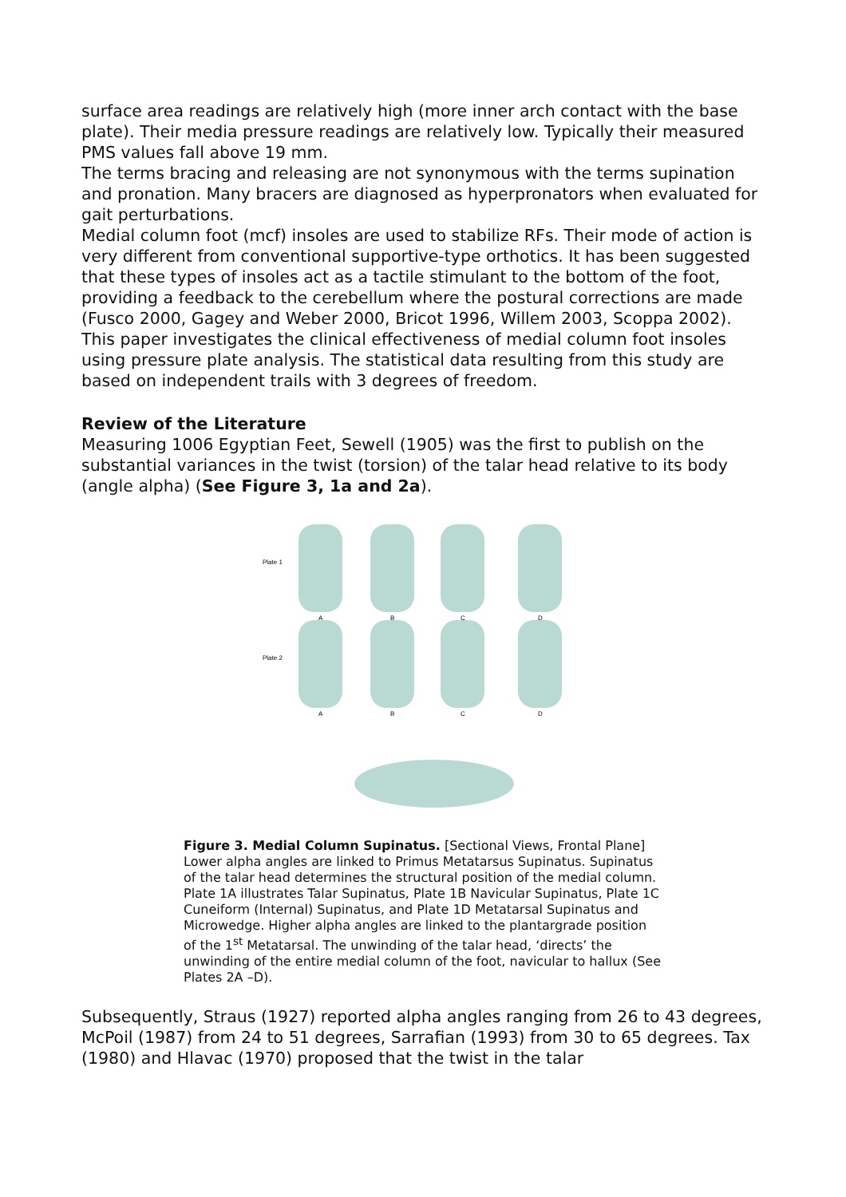surface area readings are relatively high (more inner arch contact with the base plate). Their media pressure readings are relatively low. Typically their measured PMS values fall above 19 mm.
The terms bracing and releasing are not synonymous with the terms supination and pronation. Many bracers are diagnosed as hyperpronators when evaluated for gait perturbations.
Medial column foot (mcf) insoles are used to stabilize RFs. Their mode of action is very different from conventional supportive-type orthotics. It has been suggested that these types of insoles act as a tactile stimulant to the bottom of the foot, providing a feedback to the cerebellum where the postural corrections are made (Fusco 2000, Gagey and Weber 2000, Bricot 1996, Willem 2003, Scoppa 2002).
This paper investigates the clinical effectiveness of medial column foot insoles using pressure plate analysis. The statistical data resulting from this study are based on independent trails with 3 degrees of freedom.
Review of the Literature
Measuring 1006 Egyptian Feet, Sewell (1905) was the first to publish on the substantial variances in the twist (torsion) of the talar head relative to its body (angle alpha) (See Figure 3, 1a and 2a).
Plate 1
Plate 2
A
B
C
D
A
B
C
D
Figure 3. Medial Column Supinatus. [Sectional Views, Frontal Plane] Lower alpha angles are linked to Primus Metatarsus Supinatus. Supinatus of the talar head determines the structural position of the medial column. Plate 1A illustrates Talar Supinatus, Plate 1B Navicular Supinatus, Plate 1C Cuneiform (Internal) Supinatus, and Plate 1D Metatarsal Supinatus and Microwedge. Higher alpha angles are linked to the plantargrade position of the 1<sup>st</sup> Metatarsal. The unwinding of the talar head, ‘directs’ the unwinding of the entire medial column of the foot, navicular to hallux (See Plates 2A –D).
Subsequently, Straus (1927) reported alpha angles ranging from 26 to 43 degrees, McPoil (1987) from 24 to 51 degrees, Sarrafian (1993) from 30 to 65 degrees. Tax (1980) and Hlavac (1970) proposed that the twist in the talar